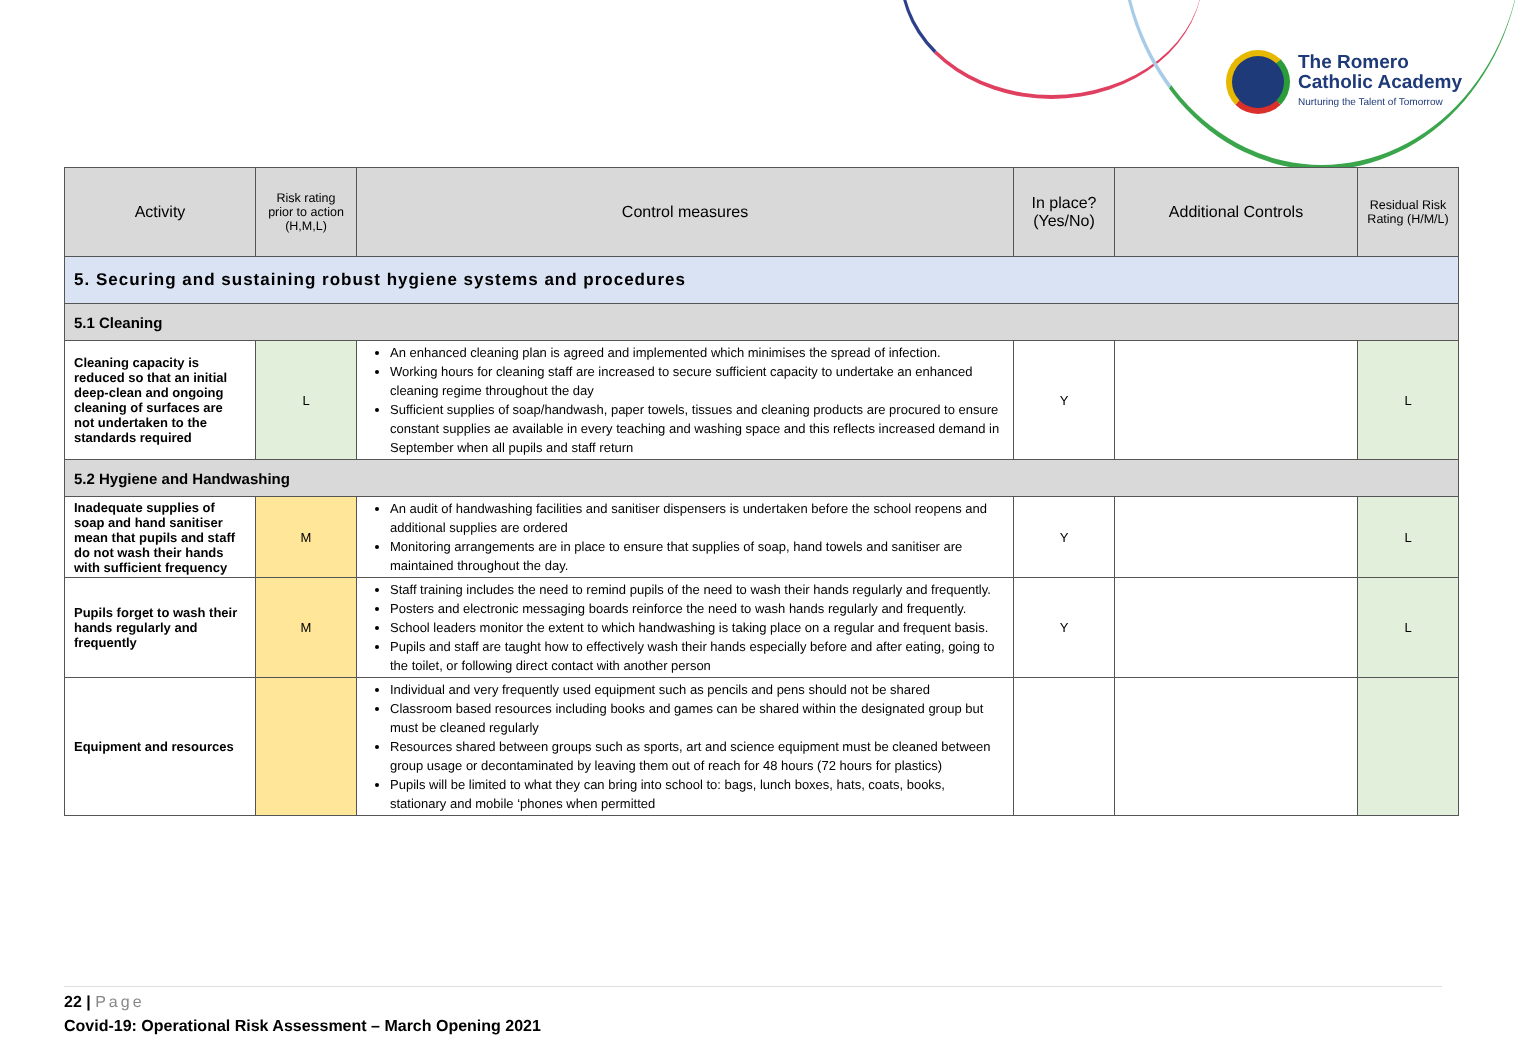The Romero
Catholic Academy
Nurturing the Talent of Tomorrow
| Activity | Risk rating prior to action (H,M,L) | Control measures | In place? (Yes/No) | Additional Controls | Residual Risk Rating (H/M/L) |
| --- | --- | --- | --- | --- | --- |
| 5. Securing and sustaining robust hygiene systems and procedures | | | | | |
| 5.1 Cleaning | | | | | |
| Cleaning capacity is reduced so that an initial deep-clean and ongoing cleaning of surfaces are not undertaken to the standards required | L | An enhanced cleaning plan is agreed and implemented which minimises the spread of infection. Working hours for cleaning staff are increased to secure sufficient capacity to undertake an enhanced cleaning regime throughout the day Sufficient supplies of soap/handwash, paper towels, tissues and cleaning products are procured to ensure constant supplies ae available in every teaching and washing space and this reflects increased demand in September when all pupils and staff return | Y | | L |
| 5.2 Hygiene and Handwashing | | | | | |
| Inadequate supplies of soap and hand sanitiser mean that pupils and staff do not wash their hands with sufficient frequency | M | An audit of handwashing facilities and sanitiser dispensers is undertaken before the school reopens and additional supplies are ordered Monitoring arrangements are in place to ensure that supplies of soap, hand towels and sanitiser are maintained throughout the day. | Y | | L |
| Pupils forget to wash their hands regularly and frequently | M | Staff training includes the need to remind pupils of the need to wash their hands regularly and frequently. Posters and electronic messaging boards reinforce the need to wash hands regularly and frequently. School leaders monitor the extent to which handwashing is taking place on a regular and frequent basis. Pupils and staff are taught how to effectively wash their hands especially before and after eating, going to the toilet, or following direct contact with another person | Y | | L |
| Equipment and resources | | Individual and very frequently used equipment such as pencils and pens should not be shared Classroom based resources including books and games can be shared within the designated group but must be cleaned regularly Resources shared between groups such as sports, art and science equipment must be cleaned between group usage or decontaminated by leaving them out of reach for 48 hours (72 hours for plastics) Pupils will be limited to what they can bring into school to: bags, lunch boxes, hats, coats, books, stationary and mobile ‘phones when permitted | | | |
22 | Page
Covid-19: Operational Risk Assessment – March Opening 2021